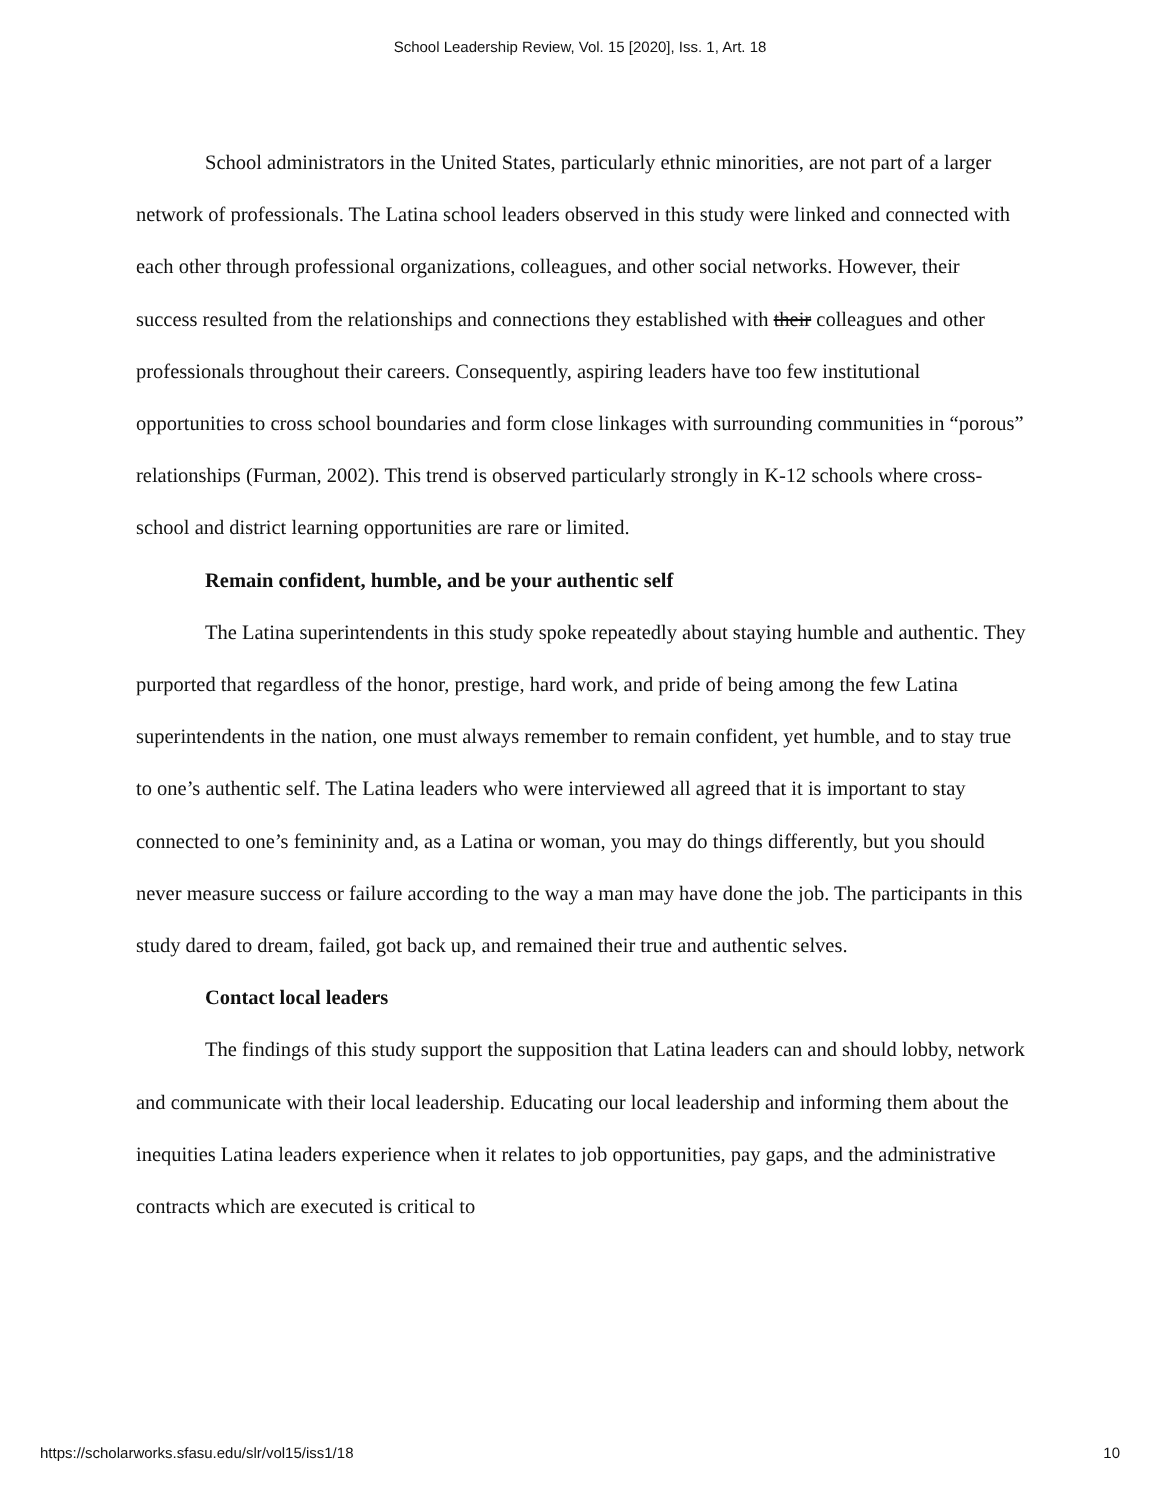School Leadership Review, Vol. 15 [2020], Iss. 1, Art. 18
School administrators in the United States, particularly ethnic minorities, are not part of a larger network of professionals. The Latina school leaders observed in this study were linked and connected with each other through professional organizations, colleagues, and other social networks. However, their success resulted from the relationships and connections they established with their colleagues and other professionals throughout their careers. Consequently, aspiring leaders have too few institutional opportunities to cross school boundaries and form close linkages with surrounding communities in “porous” relationships (Furman, 2002). This trend is observed particularly strongly in K-12 schools where cross-school and district learning opportunities are rare or limited.
Remain confident, humble, and be your authentic self
The Latina superintendents in this study spoke repeatedly about staying humble and authentic. They purported that regardless of the honor, prestige, hard work, and pride of being among the few Latina superintendents in the nation, one must always remember to remain confident, yet humble, and to stay true to one’s authentic self. The Latina leaders who were interviewed all agreed that it is important to stay connected to one’s femininity and, as a Latina or woman, you may do things differently, but you should never measure success or failure according to the way a man may have done the job. The participants in this study dared to dream, failed, got back up, and remained their true and authentic selves.
Contact local leaders
The findings of this study support the supposition that Latina leaders can and should lobby, network and communicate with their local leadership. Educating our local leadership and informing them about the inequities Latina leaders experience when it relates to job opportunities, pay gaps, and the administrative contracts which are executed is critical to
https://scholarworks.sfasu.edu/slr/vol15/iss1/18 10